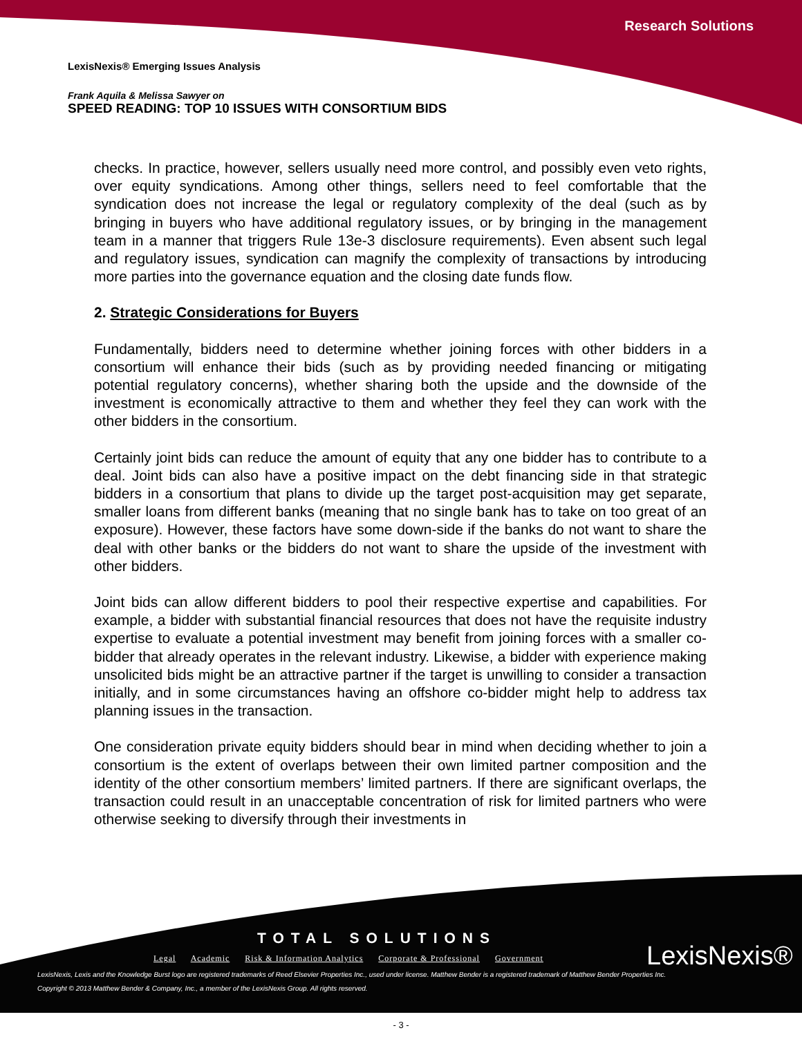Research Solutions
LexisNexis® Emerging Issues Analysis
Frank Aquila & Melissa Sawyer on
SPEED READING: TOP 10 ISSUES WITH CONSORTIUM BIDS
checks. In practice, however, sellers usually need more control, and possibly even veto rights, over equity syndications. Among other things, sellers need to feel comfortable that the syndication does not increase the legal or regulatory complexity of the deal (such as by bringing in buyers who have additional regulatory issues, or by bringing in the management team in a manner that triggers Rule 13e-3 disclosure requirements). Even absent such legal and regulatory issues, syndication can magnify the complexity of transactions by introducing more parties into the governance equation and the closing date funds flow.
2. Strategic Considerations for Buyers
Fundamentally, bidders need to determine whether joining forces with other bidders in a consortium will enhance their bids (such as by providing needed financing or mitigating potential regulatory concerns), whether sharing both the upside and the downside of the investment is economically attractive to them and whether they feel they can work with the other bidders in the consortium.
Certainly joint bids can reduce the amount of equity that any one bidder has to contribute to a deal. Joint bids can also have a positive impact on the debt financing side in that strategic bidders in a consortium that plans to divide up the target post-acquisition may get separate, smaller loans from different banks (meaning that no single bank has to take on too great of an exposure). However, these factors have some down-side if the banks do not want to share the deal with other banks or the bidders do not want to share the upside of the investment with other bidders.
Joint bids can allow different bidders to pool their respective expertise and capabilities. For example, a bidder with substantial financial resources that does not have the requisite industry expertise to evaluate a potential investment may benefit from joining forces with a smaller co-bidder that already operates in the relevant industry. Likewise, a bidder with experience making unsolicited bids might be an attractive partner if the target is unwilling to consider a transaction initially, and in some circumstances having an offshore co-bidder might help to address tax planning issues in the transaction.
One consideration private equity bidders should bear in mind when deciding whether to join a consortium is the extent of overlaps between their own limited partner composition and the identity of the other consortium members’ limited partners. If there are significant overlaps, the transaction could result in an unacceptable concentration of risk for limited partners who were otherwise seeking to diversify through their investments in
TOTAL SOLUTIONS
Legal Academic Risk & Information Analytics Corporate & Professional Government
LexisNexis®
LexisNexis, Lexis and the Knowledge Burst logo are registered trademarks of Reed Elsevier Properties Inc., used under license. Matthew Bender is a registered trademark of Matthew Bender Properties Inc.
Copyright © 2013 Matthew Bender & Company, Inc., a member of the LexisNexis Group. All rights reserved.
- 3 -